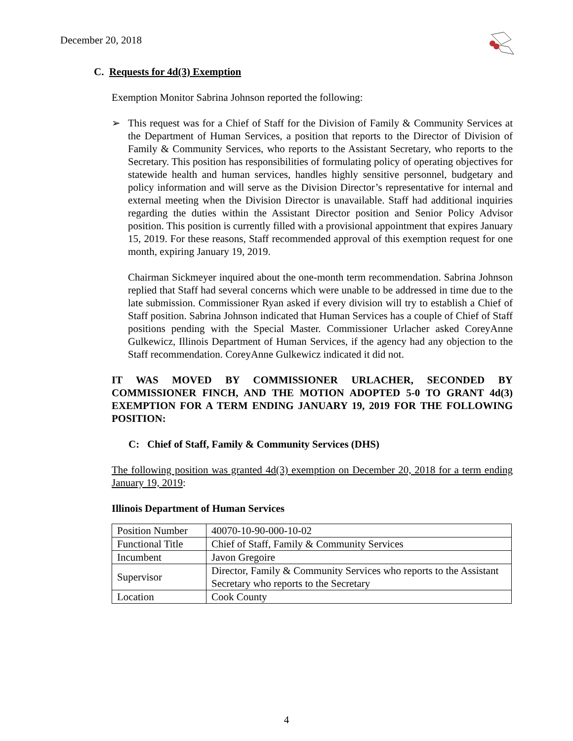December 20, 2018
C. Requests for 4d(3) Exemption
Exemption Monitor Sabrina Johnson reported the following:
➢ This request was for a Chief of Staff for the Division of Family & Community Services at the Department of Human Services, a position that reports to the Director of Division of Family & Community Services, who reports to the Assistant Secretary, who reports to the Secretary. This position has responsibilities of formulating policy of operating objectives for statewide health and human services, handles highly sensitive personnel, budgetary and policy information and will serve as the Division Director’s representative for internal and external meeting when the Division Director is unavailable. Staff had additional inquiries regarding the duties within the Assistant Director position and Senior Policy Advisor position. This position is currently filled with a provisional appointment that expires January 15, 2019. For these reasons, Staff recommended approval of this exemption request for one month, expiring January 19, 2019.
Chairman Sickmeyer inquired about the one-month term recommendation. Sabrina Johnson replied that Staff had several concerns which were unable to be addressed in time due to the late submission. Commissioner Ryan asked if every division will try to establish a Chief of Staff position. Sabrina Johnson indicated that Human Services has a couple of Chief of Staff positions pending with the Special Master. Commissioner Urlacher asked CoreyAnne Gulkewicz, Illinois Department of Human Services, if the agency had any objection to the Staff recommendation. CoreyAnne Gulkewicz indicated it did not.
IT WAS MOVED BY COMMISSIONER URLACHER, SECONDED BY COMMISSIONER FINCH, AND THE MOTION ADOPTED 5-0 TO GRANT 4d(3) EXEMPTION FOR A TERM ENDING JANUARY 19, 2019 FOR THE FOLLOWING POSITION:
C: Chief of Staff, Family & Community Services (DHS)
The following position was granted 4d(3) exemption on December 20, 2018 for a term ending January 19, 2019:
Illinois Department of Human Services
| Position Number | 40070-10-90-000-10-02 |
| Functional Title | Chief of Staff, Family & Community Services |
| Incumbent | Javon Gregoire |
| Supervisor | Director, Family & Community Services who reports to the Assistant Secretary who reports to the Secretary |
| Location | Cook County |
4